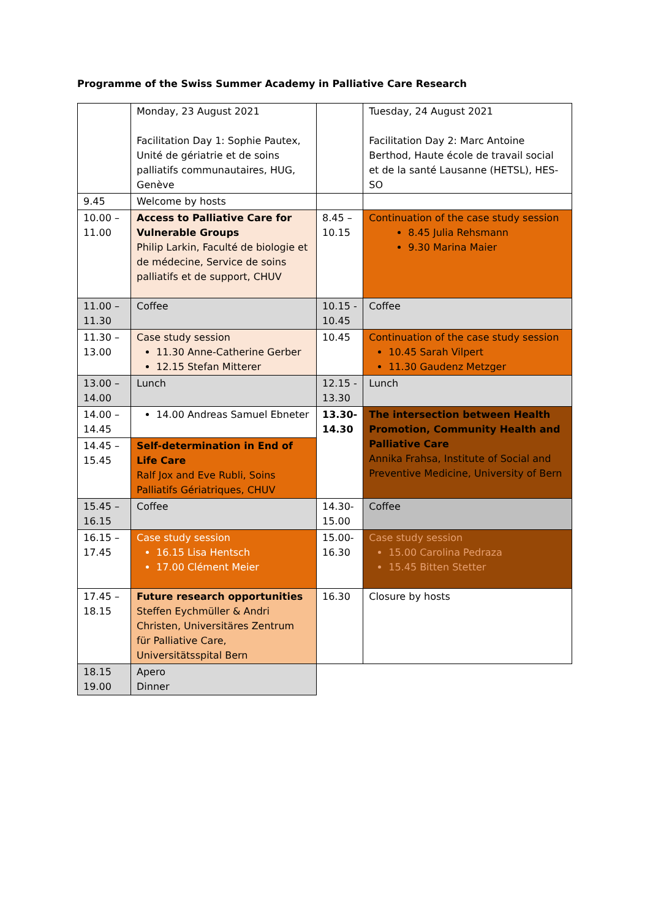Programme of the Swiss Summer Academy in Palliative Care Research
| | Monday, 23 August 2021 Facilitation Day 1: Sophie Pautex, Unité de gériatrie et de soins palliatifs communautaires, HUG, Genève | | Tuesday, 24 August 2021 Facilitation Day 2: Marc Antoine Berthod, Haute école de travail social et de la santé Lausanne (HETSL), HES-SO |
| 9.45 | Welcome by hosts | | |
| 10.00 – 11.00 | Access to Palliative Care for Vulnerable Groups Philip Larkin, Faculté de biologie et de médecine, Service de soins palliatifs et de support, CHUV | 8.45 – 10.15 | Continuation of the case study session 8.45 Julia Rehsmann 9.30 Marina Maier |
| 11.00 – 11.30 | Coffee | 10.15 - 10.45 | Coffee |
| 11.30 – 13.00 | Case study session 11.30 Anne-Catherine Gerber 12.15 Stefan Mitterer | 10.45 | Continuation of the case study session 10.45 Sarah Vilpert 11.30 Gaudenz Metzger |
| 13.00 – 14.00 | Lunch | 12.15 - 13.30 | Lunch |
| 14.00 – 14.45 | 14.00 Andreas Samuel Ebneter | 13.30- 14.30 | The intersection between Health Promotion, Community Health and Palliative Care Annika Frahsa, Institute of Social and Preventive Medicine, University of Bern |
| 14.45 – 15.45 | Self-determination in End of Life Care Ralf Jox and Eve Rubli, Soins Palliatifs Gériatriques, CHUV | | |
| 15.45 – 16.15 | Coffee | 14.30- 15.00 | Coffee |
| 16.15 – 17.45 | Case study session 16.15 Lisa Hentsch 17.00 Clément Meier | 15.00- 16.30 | Case study session 15.00 Carolina Pedraza 15.45 Bitten Stetter |
| 17.45 – 18.15 | Future research opportunities Steffen Eychmüller & Andri Christen, Universitäres Zentrum für Palliative Care, Universitätsspital Bern | 16.30 | Closure by hosts |
| 18.15 19.00 | Apero Dinner | | |